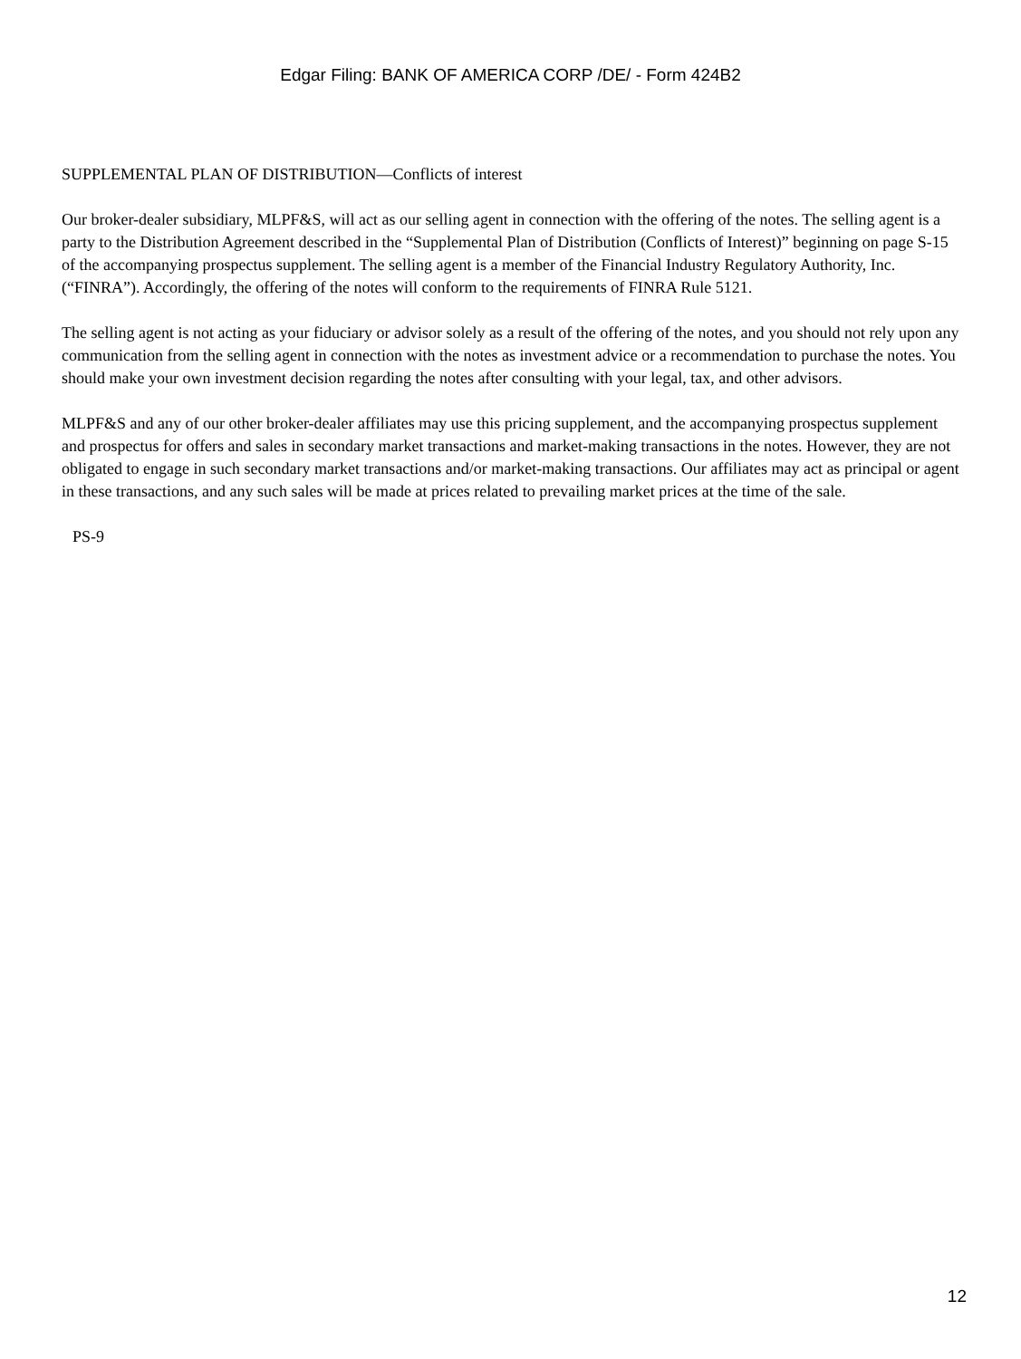Edgar Filing: BANK OF AMERICA CORP /DE/ - Form 424B2
SUPPLEMENTAL PLAN OF DISTRIBUTION—Conflicts of interest
Our broker-dealer subsidiary, MLPF&S, will act as our selling agent in connection with the offering of the notes. The selling agent is a party to the Distribution Agreement described in the “Supplemental Plan of Distribution (Conflicts of Interest)” beginning on page S-15 of the accompanying prospectus supplement. The selling agent is a member of the Financial Industry Regulatory Authority, Inc. (“FINRA”). Accordingly, the offering of the notes will conform to the requirements of FINRA Rule 5121.
The selling agent is not acting as your fiduciary or advisor solely as a result of the offering of the notes, and you should not rely upon any communication from the selling agent in connection with the notes as investment advice or a recommendation to purchase the notes. You should make your own investment decision regarding the notes after consulting with your legal, tax, and other advisors.
MLPF&S and any of our other broker-dealer affiliates may use this pricing supplement, and the accompanying prospectus supplement and prospectus for offers and sales in secondary market transactions and market-making transactions in the notes. However, they are not obligated to engage in such secondary market transactions and/or market-making transactions. Our affiliates may act as principal or agent in these transactions, and any such sales will be made at prices related to prevailing market prices at the time of the sale.
PS-9
12